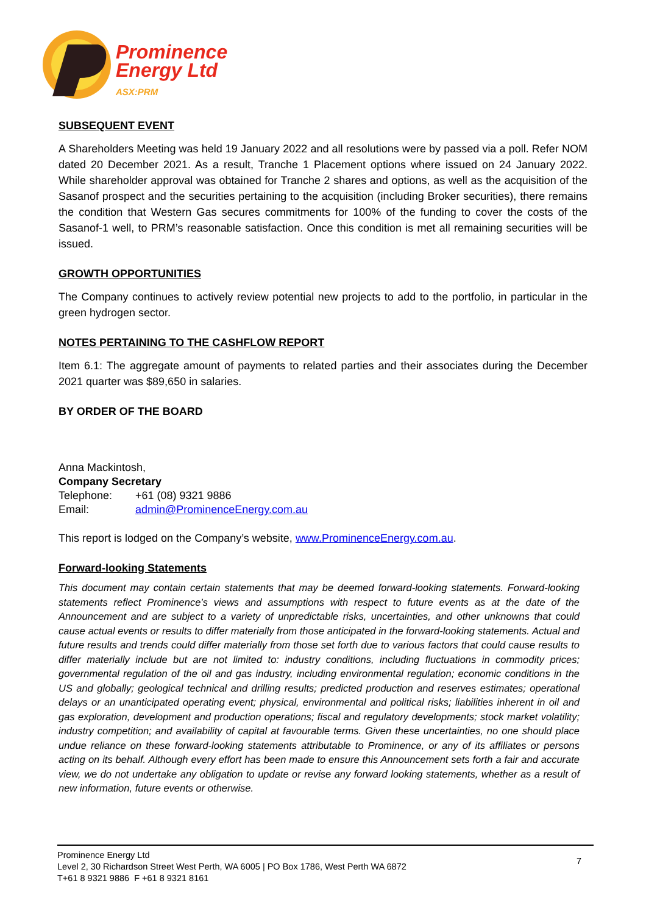Prominence
Energy Ltd
ASX:PRM
SUBSEQUENT EVENT
A Shareholders Meeting was held 19 January 2022 and all resolutions were by passed via a poll. Refer NOM dated 20 December 2021. As a result, Tranche 1 Placement options where issued on 24 January 2022. While shareholder approval was obtained for Tranche 2 shares and options, as well as the acquisition of the Sasanof prospect and the securities pertaining to the acquisition (including Broker securities), there remains the condition that Western Gas secures commitments for 100% of the funding to cover the costs of the Sasanof-1 well, to PRM’s reasonable satisfaction. Once this condition is met all remaining securities will be issued.
GROWTH OPPORTUNITIES
The Company continues to actively review potential new projects to add to the portfolio, in particular in the green hydrogen sector.
NOTES PERTAINING TO THE CASHFLOW REPORT
Item 6.1: The aggregate amount of payments to related parties and their associates during the December 2021 quarter was $89,650 in salaries.
BY ORDER OF THE BOARD
Anna Mackintosh,
Company Secretary
Telephone: +61 (08) 9321 9886
Email: admin@ProminenceEnergy.com.au
This report is lodged on the Company’s website, www.ProminenceEnergy.com.au.
Forward-looking Statements
This document may contain certain statements that may be deemed forward-looking statements. Forward-looking statements reflect Prominence’s views and assumptions with respect to future events as at the date of the Announcement and are subject to a variety of unpredictable risks, uncertainties, and other unknowns that could cause actual events or results to differ materially from those anticipated in the forward-looking statements. Actual and future results and trends could differ materially from those set forth due to various factors that could cause results to differ materially include but are not limited to: industry conditions, including fluctuations in commodity prices; governmental regulation of the oil and gas industry, including environmental regulation; economic conditions in the US and globally; geological technical and drilling results; predicted production and reserves estimates; operational delays or an unanticipated operating event; physical, environmental and political risks; liabilities inherent in oil and gas exploration, development and production operations; fiscal and regulatory developments; stock market volatility; industry competition; and availability of capital at favourable terms. Given these uncertainties, no one should place undue reliance on these forward-looking statements attributable to Prominence, or any of its affiliates or persons acting on its behalf. Although every effort has been made to ensure this Announcement sets forth a fair and accurate view, we do not undertake any obligation to update or revise any forward looking statements, whether as a result of new information, future events or otherwise.
Prominence Energy Ltd
Level 2, 30 Richardson Street West Perth, WA 6005 | PO Box 1786, West Perth WA 6872
T+61 8 9321 9886 F +61 8 9321 8161
7